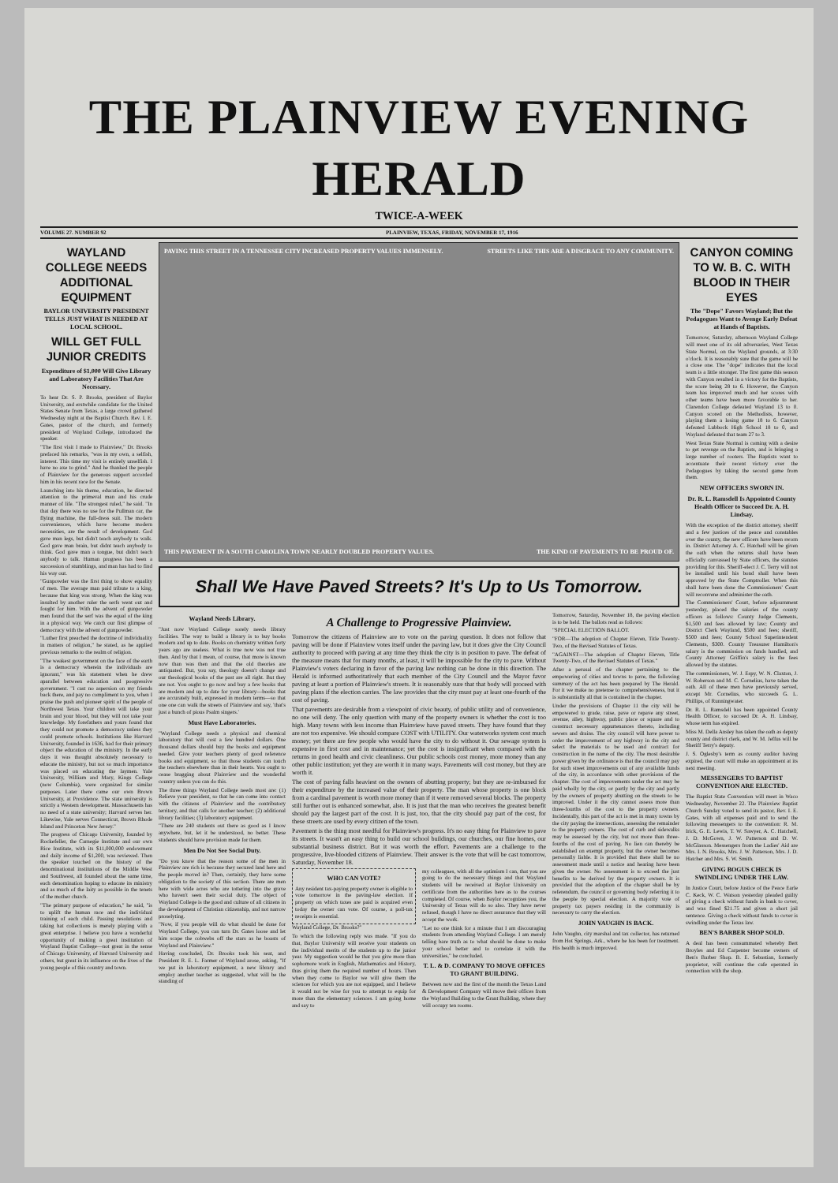THE PLAINVIEW EVENING HERALD
TWICE-A-WEEK
VOLUME 27. NUMBER 92 PLAINVIEW, TEXAS, FRIDAY, NOVEMBER 17, 1916
WAYLAND COLLEGE NEEDS ADDITIONAL EQUIPMENT
BAYLOR UNIVERSITY PRESIDENT TELLS JUST WHAT IS NEEDED AT LOCAL SCHOOL.
WILL GET FULL JUNIOR CREDITS
Expenditure of $1,000 Will Give Library and Laboratory Facilities That Are Necessary.
To hear Dr. S. P. Brooks, president of Baylor University, and erstwhile candidate for the United States Senate from Texas, a large crowd gathered Wednesday night at the Baptist Church. Rev. I. E. Gates, pastor of the church, and formerly president of Wayland College, introduced the speaker.
"The first visit I made to Plainview," Dr. Brooks prefaced his remarks, "was in my own, a selfish, interest. This time my visit is entirely unselfish. I have no axe to grind." And he thanked the people of Plainview for the generous support accorded him in his recent race for the Senate.
Launching into his theme, education, he directed attention to the primeval man and his crude manner of life. "The strongest ruled," he said. "In that day there was no use for the Pullman car, the flying machine, the full-dress suit. The modern conveniences, which have become modern necessities, are the result of development. God gave man legs, but didn't teach anybody to walk. God gave man brain, but didnt teach anybody to think. God gave man a tongue, but didn't teach anybody to talk. Human progress has been a succession of stumblings, and man has had to find his way out.
"Gunpowder was the first thing to show equality of men. The average man paid tribute to a king, because that king was strong. When the king was insulted by another ruler the serfs went out and fought for him. With the advent of gunpowder men found that the serf was the equal of the king in a physical way. We catch our first glimpse of democracy with the advent of gunpowder.
"Luther first preached the doctrine of individuality in matters of religion," he stated, as he applied previous remarks to the realm of religion.
"The weakest government on the face of the earth is a democracy wherein the individuals are ignorant," was his statement when he drew aparallel between education and poogressive government. "I cast no aspersion on my friends back there, and pay no compliment to you, when I praise the push and pioneer spirit of the people of Northwest Texas. Your children will take your brain and your blood, but they will not take your knowledge. My forefathers and yours found that they could not promote a democracy unless they could promote schools. Institutions like Harvard University, founded in 1636, had for their primary object the education of the ministry. In the early days it was thought absolutely necessary to educate the ministry, but not so much importance was placed on educating the laymen. Yale University, William and Mary, Kings College (now Columbia), were organized for similar purposes. Later there came our own Brown University, at Providence. The state university is strictly a Western development. Massachusetts has no need of a state university; Harvard serves her. Likewise, Yale serves Connecticut, Brown Rhode Island and Princeton New Jersey."
The progress of Chicago University, founded by Rockefeller, the Carnegie Institute and our own Rice Institute, with its $11,000,000 endowment and daily income of $1,200, was reviewed. Then the speaker touched on the history of the denominational institutions of the Middle West and Southwest, all founded about the same time, each denomination hoping to educate its ministry and as much of the laity as possible in the tenets of the mother church.
"The primary purpose of education," he said, "is to uplift the human race and the individual training of each child. Passing resolutions and taking hat collections is merely playing with a great enterprise. I believe you have a wonderful opportunity of making a great institution of Wayland Baptist College—not great in the sense of Chicago University, of Harvard University and others, but great in its influence on the lives of the young people of this country and town.
PAVING THIS STREET IN A TENNESSEE CITY INCREASED PROPERTY VALUES IMMENSELY. STREETS LIKE THIS ARE A DISGRACE TO ANY COMMUNITY. THIS PAVEMENT IN A SOUTH CAROLINA TOWN NEARLY DOUBLED PROPERTY VALUES. THE KIND OF PAVEMENTS TO BE PROUD OF.
Shall We Have Paved Streets? It's Up to Us Tomorrow.
Wayland Needs Library.
"Just now Wayland College sorely needs library facilities. The way to build a library is to buy books modern and up to date. Books on chemistry written forty years ago are useless. What is true now was not true then. And by that I mean, of course, that more is known now than was then and that the old theories are antiquated. But, you say, theology doesn't change and our theological books of the past are all right. But they are not. You ought to go now and buy a few books that are modern and up to date for your library—books that are accurately built, expressed in modern terms—so that one one can walk the streets of Plainview and say, 'that's just a bunch of pious Psalm singers.'
Must Have Laboratories.
"Wayland College needs a physical and chemical laboratory that will cost a few hundred dollars. One thousand dollars should buy the books and equipment needed. Give your teachers plenty of good reference books and equipment, so that those students can touch the teachers elsewhere than in their hearts. You ought to cease bragging about Plainview and the wonderful country unless you can do this.
The three things Wayland College needs most are: (1) Relieve your president, so that he can come into contact with the citizens of Plainview and the contributory territory, and that calls for another teacher; (2) additional library facilities; (3) laboratory equipment.
"There are 240 students out there as good as I know anywhere, but, let it be understood, no better. These students should have provision made for them.
Men Do Not See Social Duty.
"Do you know that the reason some of the men in Plainview are rich is because they secured land here and the people moved in? Then, certainly, they have some obligation to the society of this section. There are men here with wide acres who are tottering into the grave who haven't seen their social duty. The object of Wayland College is the good and culture of all citizens in the development of Christian citizenship, and not narrow proselyting.
"Now, if you people will do what should be done for Wayland College, you can turn Dr. Gates loose and let him scape the cobwebs off the stars as he boasts of Wayland and Plainview."
Having concluded, Dr. Brooks took his seat, and President R. E. L. Farmer of Wayland arose, asking, "If we put in laboratory equipment, a new library and employ another teacher as suggested, what will be the standing of
A Challenge to Progressive Plainview.
Tomorrow the citizens of Plainview are to vote on the paving question. It does not follow that paving will be done if Plainview votes itself under the paving law, but it does give the City Council authority to proceed with paving at any time they think the city is in position to pave. The defeat of the measure means that for many months, at least, it will be impossible for the city to pave. Without Plainview's voters declaring in favor of the paving law nothing can be done in this direction. The Herald is informed authoritatively that each member of the City Council and the Mayor favor paving at least a portion of Plainview's streets. It is reasonably sure that that body will proceed with paving plans if the election carries. The law provides that the city must pay at least one-fourth of the cost of paving.
That pavements are desirable from a viewpoint of civic beauty, of public utility and of convenience, no one will deny. The only question with many of the property owners is whether the cost is too high. Many towns with less income than Plainview have paved streets. They have found that they are not too expensive. We should compare COST with UTILITY. Our waterworks system cost much money; yet there are few people who would have the city to do without it. Our sewage system is expensive in first cost and in maintenance; yet the cost is insignificant when compared with the returns in good health and civic cleanliness. Our public schools cost money, more money than any other public institution; yet they are worth it in many ways. Pavements will cost money, but they are worth it.
The cost of paving falls heaviest on the owners of abutting property; but they are re-imbursed for their expenditure by the increased value of their property. The man whose property is one block from a cardinal pavement is worth more money than if it were removed several blocks. The property still further out is enhanced somewhat, also. It is just that the man who receives the greatest benefit should pay the largest part of the cost. It is just, too, that the city should pay part of the cost, for these streets are used by every citizen of the town.
Pavement is the thing most needful for Plainview's progress. It's no easy thing for Plainview to pave its streets. It wasn't an easy thing to build our school buildings, our churches, our fine homes, our substantial business district. But it was worth the effort. Pavements are a challenge to the progressive, live-blooded citizens of Plainview. Their answer is the vote that will be cast tomorrow, Saturday, November 18.
WHO CAN VOTE?
Any resident tax-paying property owner is eligible to vote tomorrow in the paving-law election. If property on which taxes are paid is acquired even today the owner can vote. Of course, a poll-tax receipts is essential.
Wayland College, Dr. Brooks?"
To which the following reply was made. "If you do that, Baylor University will receive your students on the individual merits of the students up to the junior year. My suggestion would be that you give more than sophomore work in English, Mathematics and History, thus giving them the required number of hours. Then when they come to Baylor we will give them the sciences for which you are not equipped, and I believe it would not be wise for you to attempt to equip for more than the elementary sciences. I am going home and say to
my colleagues, with all the optimism I can, that you are going to do the necessary things and that Wayland students will be received at Baylor University on certificate from the authorities here as to the courses completed. Of course, when Baylor recognizes you, the University of Texas will do so also. They have never refused, though I have no direct assurance that they will accept the work.
"Let no one think for a minute that I am discouraging students from attending Wayland College. I am merely telling bare truth as to what should be done to make your school better and to correlate it with the universities," he concluded.
T. L. & D. COMPANY TO MOVE OFFICES TO GRANT BUILDING.
Between now and the first of the month the Texas Land & Development Company will move their offices from the Wayland Building to the Grant Building, where they will occupy ten rooms.
Tomorrow, Saturday, November 18, the paving election is to be held. The ballots read as follows:
"SPECIAL ELECTION BALLOT.
"FOR—The adoption of Chapter Eleven, Title Twenty-Two, of the Revised Statutes of Texas.
"AGAINST—The adoption of Chapter Eleven, Title Twenty-Two, of the Revised Statutes of Texas."
After a perusal of the chapter pertaining to the empowering of cities and towns to pave, the following summary of the act has been prepared by The Herald. For it we make no pretense to comprehensiveness, but it is substantially all that is contained in the chapter.
Under the provisions of Chapter 11 the city will be empowered to grade, raise, pave or repave any street, avenue, alley, highway, public place or square and to construct necessary appurtenances thereto, including sewers and drains. The city council will have power to order the improvement of any highway in the city and select the materials to be used and contract for construction in the name of the city. The most desirable power given by the ordinance is that the council may pay for such street improvements out of any available funds of the city, in accordance with other provisions of the chapter. The cost of improvements under the act may be paid wholly by the city, or partly by the city and partly by the owners of property abutting on the streets to be improved. Under it the city cannot assess more than three-fourths of the cost to the property owners. Incidentally, this part of the act is met in many towns by the city paying the intersections, assessing the remainder to the property owners. The cost of curb and sidewalks may be assessed by the city, but not more than three-fourths of the cost of paving. No lien can thereby be established on exempt property, but the owner becomes personally liable. It is provided that there shall be no assessment made until a notice and hearing have been given the owner. No assessment is to exceed the just benefits to be derived by the property owners. It is provided that the adoption of the chapter shall be by referendum, the council or governing body referring it to the people by special election. A majority vote of property tax payers residing in the community is necessary to carry the election.
JOHN VAUGHN IS BACK.
John Vaughn, city marshal and tax collector, has returned from Hot Springs, Ark., where he has been for treatment. His health is much improved.
CANYON COMING TO W. B. C. WITH BLOOD IN THEIR EYES
The "Dope" Favors Wayland; But the Pedagogues Want to Avenge Early Defeat at Hands of Baptists.
Tomorrow, Saturday, afternoon Wayland College will meet one of its old adversaries, West Texas State Normal, on the Wayland grounds, at 3:30 o'clock. It is reasonably sure that the game will be a close one. The "dope" indicates that the local team is a little stronger. The first game this season with Canyon resulted in a victory for the Baptists, the score being 28 to 6. However, the Canyon team has improved much and her scores with other teams have been more favorable to her. Clarendon College defeated Wayland 13 to 0. Canyon scored on the Methodists, however, playing them a losing game 18 to 6. Canyon defeated Lubbock High School 18 to 0, and Wayland defeated that team 27 to 3.
West Texas State Normal is coming with a desire to get revenge on the Baptists, and is bringing a large number of rooters. The Baptists want to accentuate their recent victory over the Pedagogues by taking the second game from them.
NEW OFFICERS SWORN IN.
Dr. R. L. Ramsdell Is Appointed County Health Officer to Succeed Dr. A. H. Lindsay.
With the exception of the district attorney, sheriff and a few justices of the peace and constables over the county, the new officers have been sworn in. District Attorney A. C. Hatchell will be given the oath when the returns shall have been officially canvassed by State officers, the statutes providing for this. Sheriff-elect J. C. Terry will not be installed until his bond shall have been approved by the State Comptroller. When this shall have been done the Commissioners' Court will reconvene and administer the oath.
The Commissioners' Court, before adjournment yesterday, placed the salaries of the county officers as follows: County Judge Clements, $1,500 and fees allowed by law; County and District Clerk Wayland, $500 and fees; sheriff, $500 and fees; County School Superintendent Clements, $300. County Treasurer Hamilton's salary is the commission on funds handled, and County Attorney Griffin's salary is the fees allowed by the statutes.
The commissioners, W. J. Espy, W. N. Claxton, J. W. Roberson and M. C. Cornelius, have taken the oath. All of these men have previously served, except Mr. Cornelius, who succeeds G. L. Phillips, of Runningwater.
Dr. R. L. Ramsdell has been appointed County Health Officer, to succeed Dr. A. H. Lindsay, whose term has expired.
Miss M. Della Ansley has taken the oath as deputy county and district clerk, and W. M. Jeffus will be Sheriff Terry's deputy.
J. S. Oglesby's term as county auditor having expired, the court will make an appointment at its next meeting.
MESSENGERS TO BAPTIST CONVENTION ARE ELECTED.
The Baptist State Convention will meet in Waco Wednesday, November 22. The Plainview Baptist Church Sunday voted to send its pastor, Rev. I. E. Gates, with all expenses paid and to send the following messengers to the convention: R. M. Irick, G. E. Lewis, T. W. Sawyer, A. C. Hatchell, J. D. McGown, J. W. Patterson and D. W. McGlasson. Messengers from the Ladies' Aid are Mrs. I. N. Brooks, Mrs. J. W. Patterson, Mrs. J. D. Hatcher and Mrs. S. W. Smith.
GIVING BOGUS CHECK IS SWINDLING UNDER THE LAW.
In Justice Court, before Justice of the Peace Earle C. Keck, W. C. Watson yesterday pleaded guilty of giving a check without funds in bank to cover, and was fined $21.75 and given a short jail sentence. Giving a check without funds to cover is swindling under the Texas law.
BEN'S BARBER SHOP SOLD.
A deal has been consummated whereby Bert Broyles and Ed Carpenter become owners of Ben's Barber Shop. B. E. Sebastian, formerly proprietor, will continue the cafe operated in connection with the shop.